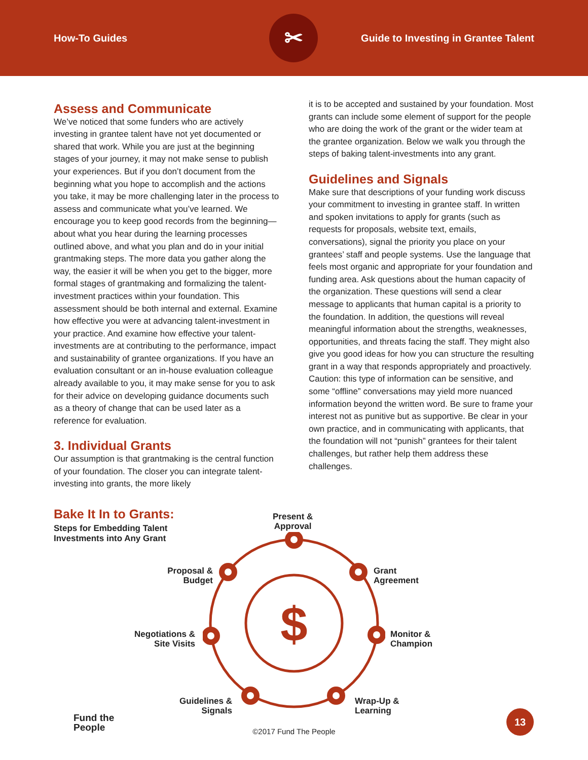How-To Guides
✂
Guide to Investing in Grantee Talent
Assess and Communicate
We’ve noticed that some funders who are actively investing in grantee talent have not yet documented or shared that work. While you are just at the beginning stages of your journey, it may not make sense to publish your experiences. But if you don’t document from the beginning what you hope to accomplish and the actions you take, it may be more challenging later in the process to assess and communicate what you’ve learned. We encourage you to keep good records from the beginning—about what you hear during the learning processes outlined above, and what you plan and do in your initial grantmaking steps. The more data you gather along the way, the easier it will be when you get to the bigger, more formal stages of grantmaking and formalizing the talent-investment practices within your foundation. This assessment should be both internal and external. Examine how effective you were at advancing talent-investment in your practice. And examine how effective your talent-investments are at contributing to the performance, impact and sustainability of grantee organizations. If you have an evaluation consultant or an in-house evaluation colleague already available to you, it may make sense for you to ask for their advice on developing guidance documents such as a theory of change that can be used later as a reference for evaluation.
3. Individual Grants
Our assumption is that grantmaking is the central function of your foundation. The closer you can integrate talent-investing into grants, the more likely
it is to be accepted and sustained by your foundation. Most grants can include some element of support for the people who are doing the work of the grant or the wider team at the grantee organization. Below we walk you through the steps of baking talent-investments into any grant.
Guidelines and Signals
Make sure that descriptions of your funding work discuss your commitment to investing in grantee staff. In written and spoken invitations to apply for grants (such as requests for proposals, website text, emails, conversations), signal the priority you place on your grantees’ staff and people systems. Use the language that feels most organic and appropriate for your foundation and funding area. Ask questions about the human capacity of the organization. These questions will send a clear message to applicants that human capital is a priority to the foundation. In addition, the questions will reveal meaningful information about the strengths, weaknesses, opportunities, and threats facing the staff. They might also give you good ideas for how you can structure the resulting grant in a way that responds appropriately and proactively. Caution: this type of information can be sensitive, and some “offline” conversations may yield more nuanced information beyond the written word. Be sure to frame your interest not as punitive but as supportive. Be clear in your own practice, and in communicating with applicants, that the foundation will not “punish” grantees for their talent challenges, but rather help them address these challenges.
Bake It In to Grants:
Steps for Embedding Talent
Investments into Any Grant
$
Present &
Approval
Grant
Agreement
Proposal &
Budget
Negotiations &
Site Visits
Monitor &
Champion
Guidelines &
Signals
Wrap-Up &
Learning
Fund the
People
©2017 Fund The People 13